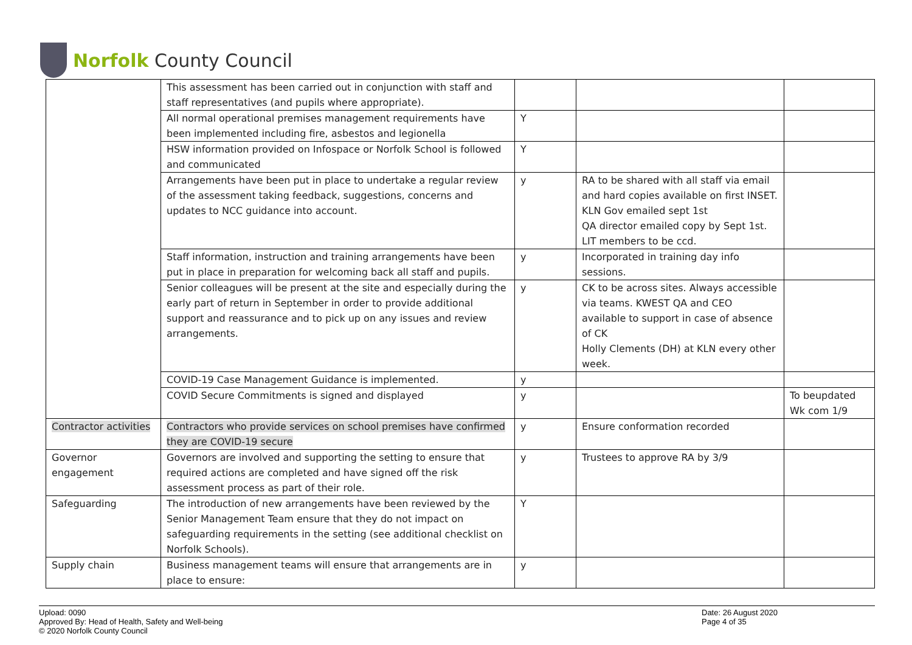Norfolk County Council
| | This assessment has been carried out in conjunction with staff and staff representatives (and pupils where appropriate). | | | |
| | All normal operational premises management requirements have been implemented including fire, asbestos and legionella | Y | | |
| | HSW information provided on Infospace or Norfolk School is followed and communicated | Y | | |
| | Arrangements have been put in place to undertake a regular review of the assessment taking feedback, suggestions, concerns and updates to NCC guidance into account. | y | RA to be shared with all staff via email and hard copies available on first INSET. KLN Gov emailed sept 1st QA director emailed copy by Sept 1st. LIT members to be ccd. | |
| | Staff information, instruction and training arrangements have been put in place in preparation for welcoming back all staff and pupils. | y | Incorporated in training day info sessions. | |
| | Senior colleagues will be present at the site and especially during the early part of return in September in order to provide additional support and reassurance and to pick up on any issues and review arrangements. | y | CK to be across sites. Always accessible via teams. KWEST QA and CEO available to support in case of absence of CK Holly Clements (DH) at KLN every other week. | |
| | COVID-19 Case Management Guidance is implemented. | y | | |
| | COVID Secure Commitments is signed and displayed | y | | To beupdated Wk com 1/9 |
| Contractor activities | Contractors who provide services on school premises have confirmed they are COVID-19 secure | y | Ensure conformation recorded | |
| Governor engagement | Governors are involved and supporting the setting to ensure that required actions are completed and have signed off the risk assessment process as part of their role. | y | Trustees to approve RA by 3/9 | |
| Safeguarding | The introduction of new arrangements have been reviewed by the Senior Management Team ensure that they do not impact on safeguarding requirements in the setting (see additional checklist on Norfolk Schools). | Y | | |
| Supply chain | Business management teams will ensure that arrangements are in place to ensure: | y | | |
Upload: 0090
Approved By: Head of Health, Safety and Well-being
© 2020 Norfolk County Council
Date: 26 August 2020
Page 4 of 35